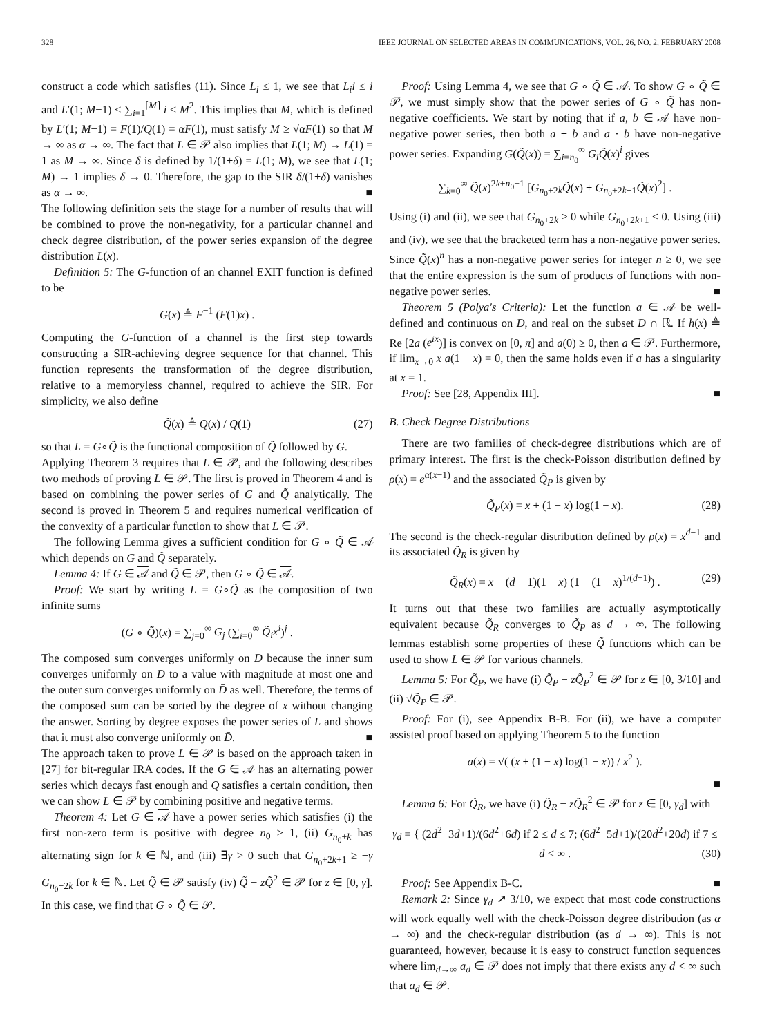328 IEEE JOURNAL ON SELECTED AREAS IN COMMUNICATIONS, VOL. 26, NO. 2, FEBRUARY 2008
construct a code which satisfies (11). Since L<sub>i</sub> ≤ 1, we see that L<sub>i</sub>i ≤ i and L′(1; M−1) ≤ ∑<sub>i=1</sub><sup>⌈M⌉</sup> i ≤ M<sup>2</sup>. This implies that M, which is defined by L′(1; M−1) = F(1)/Q(1) = αF(1), must satisfy M ≥ √αF(1) so that M → ∞ as α → ∞. The fact that L ∈ 𝒫 also implies that L(1; M) → L(1) = 1 as M → ∞. Since δ is defined by 1/(1+δ) = L(1; M), we see that L(1; M) → 1 implies δ → 0. Therefore, the gap to the SIR δ/(1+δ) vanishes as α → ∞. ■
The following definition sets the stage for a number of results that will be combined to prove the non-negativity, for a particular channel and check degree distribution, of the power series expansion of the degree distribution L(x).
Definition 5: The G-function of an channel EXIT function is defined to be
G(x) ≜ F<sup>−1</sup> (F(1)x) .
Computing the G-function of a channel is the first step towards constructing a SIR-achieving degree sequence for that channel. This function represents the transformation of the degree distribution, relative to a memoryless channel, required to achieve the SIR. For simplicity, we also define
Q̃(x) ≜ Q(x) / Q(1) (27)
so that L = G∘Q̃ is the functional composition of Q̃ followed by G.
Applying Theorem 3 requires that L ∈ 𝒫, and the following describes two methods of proving L ∈ 𝒫. The first is proved in Theorem 4 and is based on combining the power series of G and Q̃ analytically. The second is proved in Theorem 5 and requires numerical verification of the convexity of a particular function to show that L ∈ 𝒫.
The following Lemma gives a sufficient condition for G ∘ Q̃ ∈ 𝒜 which depends on G and Q̃ separately.
Lemma 4: If G ∈ 𝒜 and Q̃ ∈ 𝒫, then G ∘ Q̃ ∈ 𝒜.
Proof: We start by writing L = G∘Q̃ as the composition of two infinite sums
(G ∘ Q̃)(x) = ∑<sub>j=0</sub><sup>∞</sup> G<sub>j</sub> (∑<sub>i=0</sub><sup>∞</sup> Q̃<sub>i</sub>x<sup>i</sup>)<sup>j</sup> .
The composed sum converges uniformly on D̄ because the inner sum converges uniformly on D̄ to a value with magnitude at most one and the outer sum converges uniformly on D̄ as well. Therefore, the terms of the composed sum can be sorted by the degree of x without changing the answer. Sorting by degree exposes the power series of L and shows that it must also converge uniformly on D̄. ■
The approach taken to prove L ∈ 𝒫 is based on the approach taken in [27] for bit-regular IRA codes. If the G ∈ 𝒜 has an alternating power series which decays fast enough and Q satisfies a certain condition, then we can show L ∈ 𝒫 by combining positive and negative terms.
Theorem 4: Let G ∈ 𝒜 have a power series which satisfies (i) the first non-zero term is positive with degree n<sub>0</sub> ≥ 1, (ii) G<sub>n<sub>0</sub>+k</sub> has alternating sign for k ∈ ℕ, and (iii) ∃γ > 0 such that G<sub>n<sub>0</sub>+2k+1</sub> ≥ −γ G<sub>n<sub>0</sub>+2k</sub> for k ∈ ℕ. Let Q̃ ∈ 𝒫 satisfy (iv) Q̃ − zQ̃<sup>2</sup> ∈ 𝒫 for z ∈ [0, γ]. In this case, we find that G ∘ Q̃ ∈ 𝒫.
Proof: Using Lemma 4, we see that G ∘ Q̃ ∈ 𝒜. To show G ∘ Q̃ ∈ 𝒫, we must simply show that the power series of G ∘ Q̃ has non-negative coefficients. We start by noting that if a, b ∈ 𝒜 have non-negative power series, then both a + b and a · b have non-negative power series. Expanding G(Q̃(x)) = ∑<sub>i=n<sub>0</sub></sub><sup>∞</sup> G<sub>i</sub>Q̃(x)<sup>i</sup> gives
∑<sub>k=0</sub><sup>∞</sup> Q̃(x)<sup>2k+n<sub>0</sub>−1</sup> [G<sub>n<sub>0</sub>+2k</sub>Q̃(x) + G<sub>n<sub>0</sub>+2k+1</sub>Q̃(x)<sup>2</sup>] .
Using (i) and (ii), we see that G<sub>n<sub>0</sub>+2k</sub> ≥ 0 while G<sub>n<sub>0</sub>+2k+1</sub> ≤ 0. Using (iii) and (iv), we see that the bracketed term has a non-negative power series. Since Q̃(x)<sup>n</sup> has a non-negative power series for integer n ≥ 0, we see that the entire expression is the sum of products of functions with non-negative power series. ■
Theorem 5 (Polya's Criteria): Let the function a ∈ 𝒜 be well-defined and continuous on D̄, and real on the subset D̄ ∩ ℝ. If h(x) ≜ Re [2a (e<sup>ix</sup>)] is convex on [0, π] and a(0) ≥ 0, then a ∈ 𝒫. Furthermore, if lim<sub>x→0</sub> x a(1 − x) = 0, then the same holds even if a has a singularity at x = 1.
Proof: See [28, Appendix III]. ■
B. Check Degree Distributions
There are two families of check-degree distributions which are of primary interest. The first is the check-Poisson distribution defined by ρ(x) = e<sup>α(x−1)</sup> and the associated Q̃<sub>P</sub> is given by
Q̃<sub>P</sub>(x) = x + (1 − x) log(1 − x). (28)
The second is the check-regular distribution defined by ρ(x) = x<sup>d−1</sup> and its associated Q̃<sub>R</sub> is given by
Q̃<sub>R</sub>(x) = x − (d − 1)(1 − x) (1 − (1 − x)<sup>1/(d−1)</sup>) . (29)
It turns out that these two families are actually asymptotically equivalent because Q̃<sub>R</sub> converges to Q̃<sub>P</sub> as d → ∞. The following lemmas establish some properties of these Q̃ functions which can be used to show L ∈ 𝒫 for various channels.
Lemma 5: For Q̃<sub>P</sub>, we have (i) Q̃<sub>P</sub> − zQ̃<sub>P</sub><sup>2</sup> ∈ 𝒫 for z ∈ [0, 3/10] and (ii) √Q̃<sub>P</sub> ∈ 𝒫.
Proof: For (i), see Appendix B-B. For (ii), we have a computer assisted proof based on applying Theorem 5 to the function
a(x) = √( (x + (1 − x) log(1 − x)) / x<sup>2</sup> ).
■
Lemma 6: For Q̃<sub>R</sub>, we have (i) Q̃<sub>R</sub> − zQ̃<sub>R</sub><sup>2</sup> ∈ 𝒫 for z ∈ [0, γ<sub>d</sub>] with
γ<sub>d</sub> = { (2d<sup>2</sup>−3d+1)/(6d<sup>2</sup>+6d) if 2 ≤ d ≤ 7; (6d<sup>2</sup>−5d+1)/(20d<sup>2</sup>+20d) if 7 ≤ d < ∞ . (30)
Proof: See Appendix B-C. ■
Remark 2: Since γ<sub>d</sub> ↗ 3/10, we expect that most code constructions will work equally well with the check-Poisson degree distribution (as α → ∞) and the check-regular distribution (as d → ∞). This is not guaranteed, however, because it is easy to construct function sequences where lim<sub>d→∞</sub> a<sub>d</sub> ∈ 𝒫 does not imply that there exists any d < ∞ such that a<sub>d</sub> ∈ 𝒫.